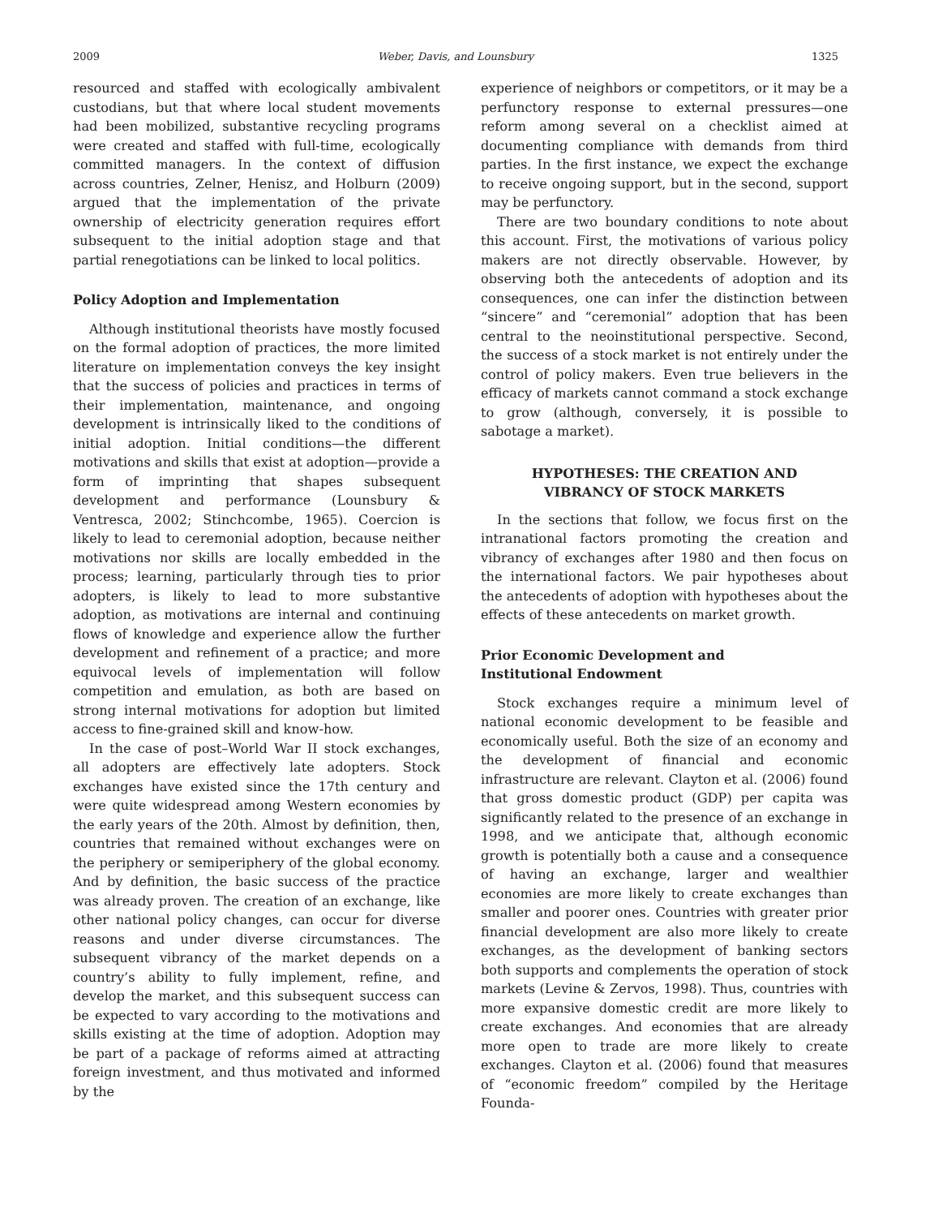2009 Weber, Davis, and Lounsbury 1325
resourced and staffed with ecologically ambivalent custodians, but that where local student movements had been mobilized, substantive recycling programs were created and staffed with full-time, ecologically committed managers. In the context of diffusion across countries, Zelner, Henisz, and Holburn (2009) argued that the implementation of the private ownership of electricity generation requires effort subsequent to the initial adoption stage and that partial renegotiations can be linked to local politics.
Policy Adoption and Implementation
Although institutional theorists have mostly focused on the formal adoption of practices, the more limited literature on implementation conveys the key insight that the success of policies and practices in terms of their implementation, maintenance, and ongoing development is intrinsically liked to the conditions of initial adoption. Initial conditions—the different motivations and skills that exist at adoption—provide a form of imprinting that shapes subsequent development and performance (Lounsbury & Ventresca, 2002; Stinchcombe, 1965). Coercion is likely to lead to ceremonial adoption, because neither motivations nor skills are locally embedded in the process; learning, particularly through ties to prior adopters, is likely to lead to more substantive adoption, as motivations are internal and continuing flows of knowledge and experience allow the further development and refinement of a practice; and more equivocal levels of implementation will follow competition and emulation, as both are based on strong internal motivations for adoption but limited access to fine-grained skill and know-how.
In the case of post–World War II stock exchanges, all adopters are effectively late adopters. Stock exchanges have existed since the 17th century and were quite widespread among Western economies by the early years of the 20th. Almost by definition, then, countries that remained without exchanges were on the periphery or semiperiphery of the global economy. And by definition, the basic success of the practice was already proven. The creation of an exchange, like other national policy changes, can occur for diverse reasons and under diverse circumstances. The subsequent vibrancy of the market depends on a country’s ability to fully implement, refine, and develop the market, and this subsequent success can be expected to vary according to the motivations and skills existing at the time of adoption. Adoption may be part of a package of reforms aimed at attracting foreign investment, and thus motivated and informed by the
experience of neighbors or competitors, or it may be a perfunctory response to external pressures—one reform among several on a checklist aimed at documenting compliance with demands from third parties. In the first instance, we expect the exchange to receive ongoing support, but in the second, support may be perfunctory.
There are two boundary conditions to note about this account. First, the motivations of various policy makers are not directly observable. However, by observing both the antecedents of adoption and its consequences, one can infer the distinction between “sincere” and “ceremonial” adoption that has been central to the neoinstitutional perspective. Second, the success of a stock market is not entirely under the control of policy makers. Even true believers in the efficacy of markets cannot command a stock exchange to grow (although, conversely, it is possible to sabotage a market).
HYPOTHESES: THE CREATION AND
VIBRANCY OF STOCK MARKETS
In the sections that follow, we focus first on the intranational factors promoting the creation and vibrancy of exchanges after 1980 and then focus on the international factors. We pair hypotheses about the antecedents of adoption with hypotheses about the effects of these antecedents on market growth.
Prior Economic Development and
Institutional Endowment
Stock exchanges require a minimum level of national economic development to be feasible and economically useful. Both the size of an economy and the development of financial and economic infrastructure are relevant. Clayton et al. (2006) found that gross domestic product (GDP) per capita was significantly related to the presence of an exchange in 1998, and we anticipate that, although economic growth is potentially both a cause and a consequence of having an exchange, larger and wealthier economies are more likely to create exchanges than smaller and poorer ones. Countries with greater prior financial development are also more likely to create exchanges, as the development of banking sectors both supports and complements the operation of stock markets (Levine & Zervos, 1998). Thus, countries with more expansive domestic credit are more likely to create exchanges. And economies that are already more open to trade are more likely to create exchanges. Clayton et al. (2006) found that measures of “economic freedom” compiled by the Heritage Founda-